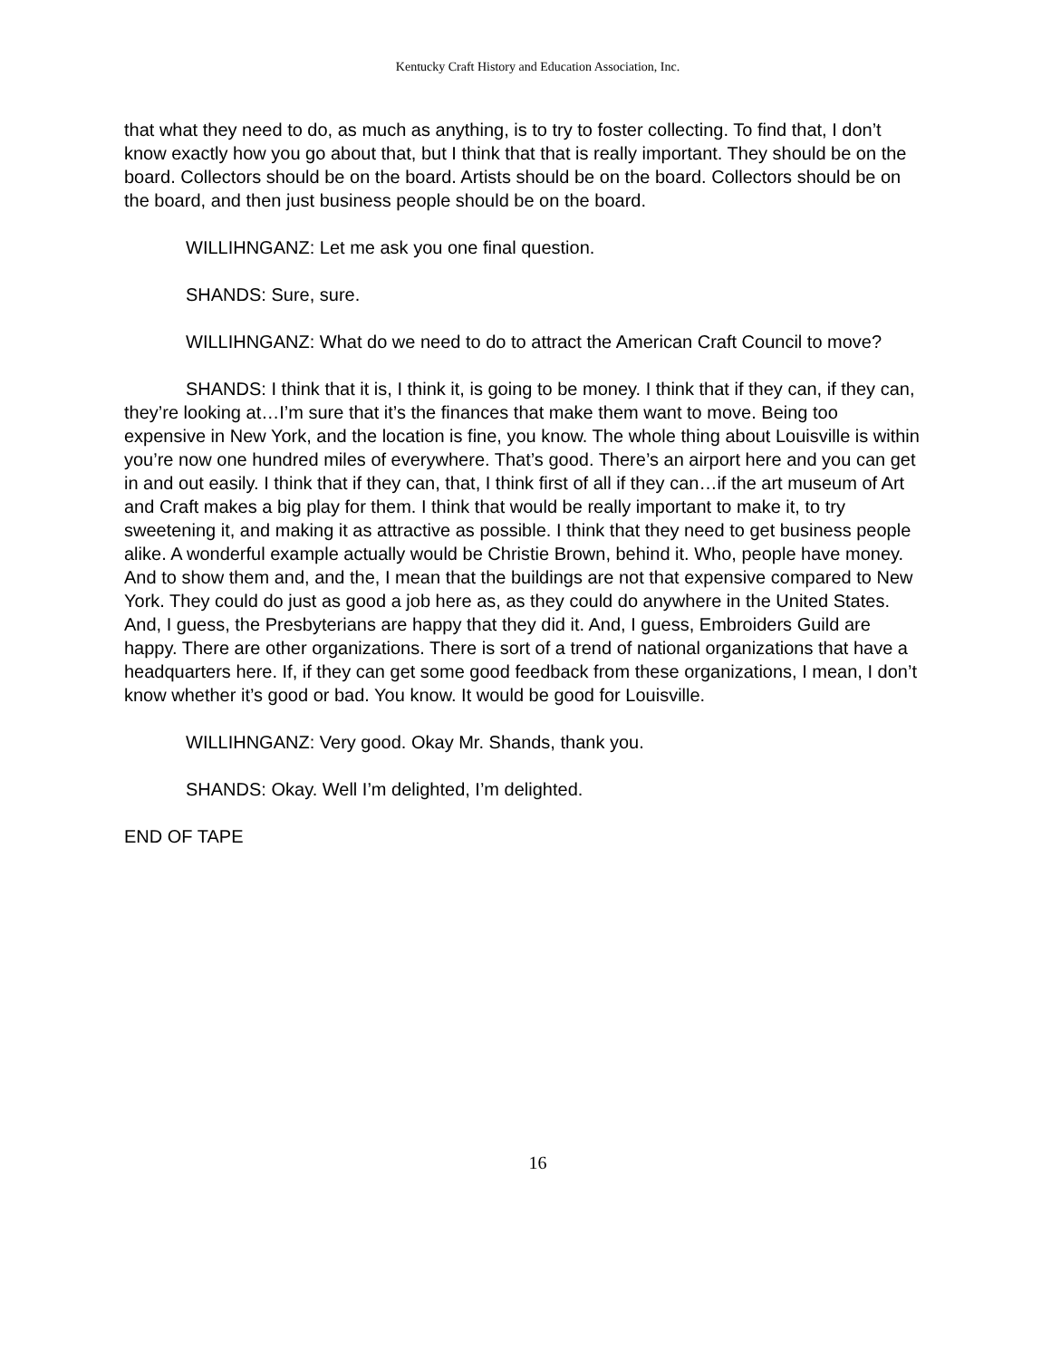Kentucky Craft History and Education Association, Inc.
that what they need to do, as much as anything, is to try to foster collecting. To find that, I don’t know exactly how you go about that, but I think that that is really important. They should be on the board. Collectors should be on the board. Artists should be on the board. Collectors should be on the board, and then just business people should be on the board.
WILLIHNGANZ: Let me ask you one final question.
SHANDS: Sure, sure.
WILLIHNGANZ: What do we need to do to attract the American Craft Council to move?
SHANDS: I think that it is, I think it, is going to be money. I think that if they can, if they can, they’re looking at…I’m sure that it’s the finances that make them want to move. Being too expensive in New York, and the location is fine, you know. The whole thing about Louisville is within you’re now one hundred miles of everywhere. That’s good. There’s an airport here and you can get in and out easily. I think that if they can, that, I think first of all if they can…if the art museum of Art and Craft makes a big play for them. I think that would be really important to make it, to try sweetening it, and making it as attractive as possible. I think that they need to get business people alike. A wonderful example actually would be Christie Brown, behind it. Who, people have money. And to show them and, and the, I mean that the buildings are not that expensive compared to New York. They could do just as good a job here as, as they could do anywhere in the United States. And, I guess, the Presbyterians are happy that they did it. And, I guess, Embroiders Guild are happy. There are other organizations. There is sort of a trend of national organizations that have a headquarters here. If, if they can get some good feedback from these organizations, I mean, I don’t know whether it’s good or bad. You know. It would be good for Louisville.
WILLIHNGANZ: Very good. Okay Mr. Shands, thank you.
SHANDS: Okay. Well I’m delighted, I’m delighted.
END OF TAPE
16